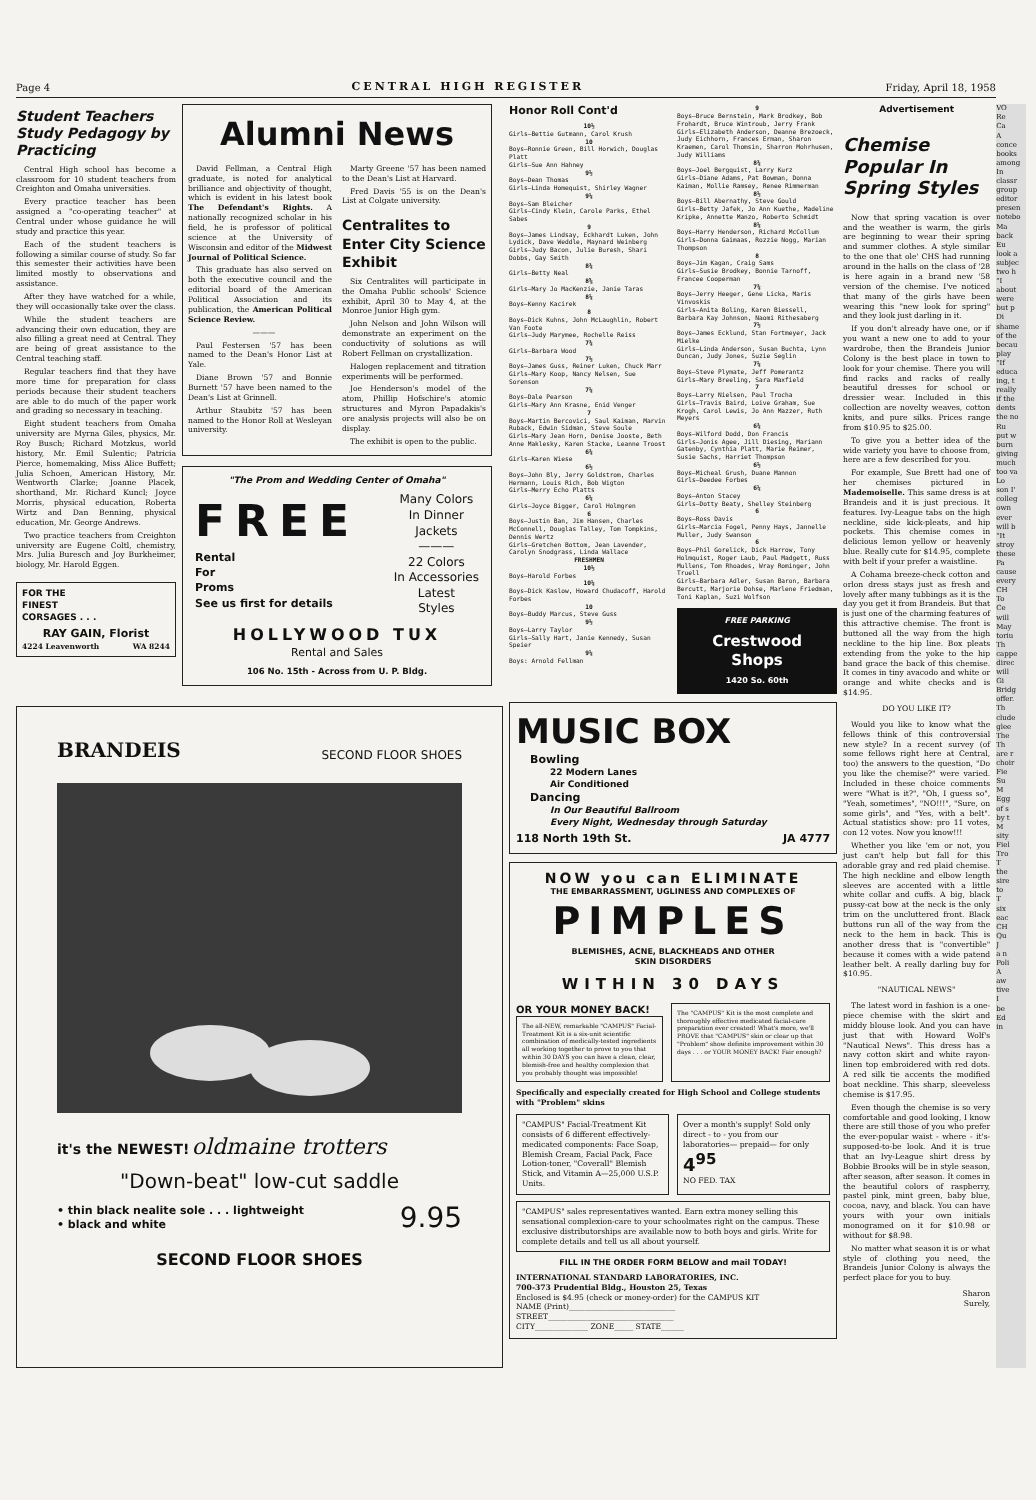Page 4 CENTRAL HIGH REGISTER Friday, April 18, 1958
Student Teachers Study Pedagogy by Practicing
Central High school has become a classroom for 10 student teachers from Creighton and Omaha universities.
Every practice teacher has been assigned a "co-operating teacher" at Central under whose guidance he will study and practice this year.
Each of the student teachers is following a similar course of study. So far this semester their activities have been limited mostly to observations and assistance.
After they have watched for a while, they will occasionally take over the class.
While the student teachers are advancing their own education, they are also filling a great need at Central. They are being of great assistance to the Central teaching staff.
Regular teachers find that they have more time for preparation for class periods because their student teachers are able to do much of the paper work and grading so necessary in teaching.
Eight student teachers from Omaha university are Myrna Giles, physics, Mr. Roy Busch; Richard Motzkus, world history, Mr. Emil Sulentic; Patricia Pierce, homemaking, Miss Alice Buffett; Julia Schoen, American History, Mr. Wentworth Clarke; Joanne Placek, shorthand, Mr. Richard Kuncl; Joyce Morris, physical education, Roberta Wirtz and Dan Benning, physical education, Mr. George Andrews.
Two practice teachers from Creighton university are Eugene Coltl, chemistry, Mrs. Julia Buresch and Joy Burkheimer, biology, Mr. Harold Eggen.
FOR THE
FINEST
CORSAGES . . .
RAY GAIN, Florist
4224 Leavenworth WA 8244
Alumni News
David Fellman, a Central High graduate, is noted for analytical brilliance and objectivity of thought, which is evident in his latest book The Defendant's Rights. A nationally recognized scholar in his field, he is professor of political science at the University of Wisconsin and editor of the Midwest Journal of Political Science.
This graduate has also served on both the executive council and the editorial board of the American Political Association and its publication, the American Political Science Review.
———
Paul Festersen '57 has been named to the Dean's Honor List at Yale.
Diane Brown '57 and Bonnie Burnett '57 have been named to the Dean's List at Grinnell.
Arthur Staubitz '57 has been named to the Honor Roll at Wesleyan university.
Marty Greene '57 has been named to the Dean's List at Harvard.
Fred Davis '55 is on the Dean's List at Colgate university.
Centralites to Enter City Science Exhibit
Six Centralites will participate in the Omaha Public schools' Science exhibit, April 30 to May 4, at the Monroe Junior High gym.
John Nelson and John Wilson will demonstrate an experiment on the conductivity of solutions as will Robert Fellman on crystallization.
Halogen replacement and titration experiments will be performed.
Joe Henderson's model of the atom, Phillip Hofschire's atomic structures and Myron Papadakis's ore analysis projects will also be on display.
The exhibit is open to the public.
"The Prom and Wedding Center of Omaha"
FREE
Rental
For
Proms
See us first for details
Many Colors
In Dinner
Jackets
———
22 Colors
In Accessories
Latest
Styles
HOLLYWOOD TUX
Rental and Sales
106 No. 15th - Across from U. P. Bldg.
BRANDEIS SECOND FLOOR SHOES
it's the NEWEST! oldmaine trotters
"Down-beat" low-cut saddle
• thin black nealite sole . . . lightweight
• black and white
9.95
SECOND FLOOR SHOES
Honor Roll Cont'd
10½
Girls—Bettie Gutmann, Carol Krush
10
Boys—Ronnie Green, Bill Horwich, Douglas Platt
Girls—Sue Ann Hahney
9½
Boys—Dean Thomas
Girls—Linda Homequist, Shirley Wagner
9¼
Boys—Sam Bleicher
Girls—Cindy Klein, Carole Parks, Ethel Sabes
9
Boys—James Lindsay, Eckhardt Luken, John Lydick, Dave Weddle, Maynard Weinberg
Girls—Judy Bacon, Julie Buresh, Shari Dobbs, Gay Smith
8¾
Girls—Betty Neal
8⅝
Girls—Mary Jo MacKenzie, Janie Taras
8¼
Boys—Kenny Kacirek
8
Boys—Dick Kuhns, John McLaughlin, Robert Van Foote
Girls—Judy Marymee, Rochelle Reiss
7¾
Girls—Barbara Wood
7½
Boys—James Guss, Reiner Luken, Chuck Marr
Girls—Mary Koop, Nancy Nelsen, Sue Sorenson
7¼
Boys—Dale Pearson
Girls—Mary Ann Krasne, Enid Venger
7
Boys—Martin Bercovici, Saul Kaiman, Marvin Ruback, Edwin Sidman, Steve Soule
Girls—Mary Jean Horn, Denise Jooste, Beth Anne Maklesky, Karen Stacke, Leanne Troost
6¾
Girls—Karen Wiese
6½
Boys—John Bly, Jerry Goldstrom, Charles Hermann, Louis Rich, Bob Wigton
Girls—Merry Echo Platts
6¼
Girls—Joyce Bigger, Carol Holmgren
6
Boys—Justin Ban, Jim Hansen, Charles McConnell, Douglas Talley, Tom Tompkins, Dennis Wertz
Girls—Gretchen Bottom, Jean Lavender, Carolyn Snodgrass, Linda Wallace
FRESHMEN
10½
Boys—Harold Forbes
10¼
Boys—Dick Kaslow, Howard Chudacoff, Harold Forbes
10
Boys—Buddy Marcus, Steve Guss
9½
Boys—Larry Taylor
Girls—Sally Hart, Janie Kennedy, Susan Speier
9¼
Boys: Arnold Fellman
9
Boys—Bruce Bernstein, Mark Brodkey, Bob Frohardt, Bruce Wintroub, Jerry Frank
Girls—Elizabeth Anderson, Deanne Brezoeck, Judy Eichhorn, Frances Erman, Sharon Kraemen, Carol Thomsin, Sharron Mohrhusen, Judy Williams
8¾
Boys—Joel Bergquist, Larry Kurz
Girls—Diane Adams, Pat Bowman, Donna Kaiman, Mollie Ramsey, Renee Rimmerman
8½
Boys—Bill Abernathy, Steve Gould
Girls—Betty Jafek, Jo Ann Kuethe, Madeline Kripke, Annette Manzo, Roberto Schmidt
8¼
Boys—Harry Henderson, Richard McCollum
Girls—Donna Gaimaas, Rozzie Nogg, Marian Thompson
8
Boys—Jim Kagan, Craig Sams
Girls—Susie Brodkey, Bonnie Tarnoff, Francee Cooperman
7¾
Boys—Jerry Heeger, Gene Licka, Maris Vinvoskis
Girls—Anita Boling, Karen Biessell, Barbara Kay Johnson, Naomi Rithesaberg
7½
Boys—James Ecklund, Stan Fortmeyer, Jack Mielke
Girls—Linda Anderson, Susan Buchta, Lynn Duncan, Judy Jones, Suzie Seglin
7¼
Boys—Steve Plymate, Jeff Pomerantz
Girls—Mary Breeling, Sara Maxfield
7
Boys—Larry Nielsen, Paul Trocha
Girls—Travis Baird, Loive Graham, Sue Krogh, Carol Lewis, Jo Ann Mazzer, Ruth Meyers
6¾
Boys—Wilford Dodd, Don Francis
Girls—Jonis Agee, Jill Diesing, Mariann Gatenby, Cynthia Platt, Marie Reimer, Susie Sachs, Harriet Thompson
6½
Boys—Micheal Grush, Duane Mannon
Girls—Deedee Forbes
6¼
Boys—Anton Stacey
Girls—Dotty Beaty, Shelley Steinberg
6
Boys—Ross Davis
Girls—Marcia Fogel, Penny Hays, Jannelle Muller, Judy Swanson
6
Boys—Phil Gorelick, Dick Harrow, Tony Holmquist, Roger Laub, Paul Madgett, Russ Mullens, Tom Rhoades, Wray Rominger, John Truell
Girls—Barbara Adler, Susan Baron, Barbara Bercutt, Marjorie Dohse, Marlene Friedman, Toni Kaplan, Suzi Wolfson
FREE PARKING
Crestwood Shops
1420 So. 60th
MUSIC BOX
Bowling
22 Modern Lanes
Air Conditioned
Dancing
In Our Beautiful Ballroom
Every Night, Wednesday through Saturday
118 North 19th St. JA 4777
NOW you can ELIMINATE
THE EMBARRASSMENT, UGLINESS AND COMPLEXES OF
PIMPLES
BLEMISHES, ACNE, BLACKHEADS AND OTHER
SKIN DISORDERS
WITHIN 30 DAYS
OR YOUR MONEY BACK!
The all-NEW, remarkable "CAMPUS" Facial-Treatment Kit is a six-unit scientific combination of medically-tested ingredients all working together to prove to you that within 30 DAYS you can have a clean, clear, blemish-free and healthy complexion that you probably thought was impossible!
The "CAMPUS" Kit is the most complete and thoroughly effective medicated facial-care preparation ever created! What's more, we'll PROVE that "CAMPUS" skin or clear up that "Problem" show definite improvement within 30 days . . . or YOUR MONEY BACK! Fair enough?
Specifically and especially created for High School and College students with "Problem" skins
"CAMPUS" Facial-Treatment Kit consists of 6 different effectively-medicated components: Face Soap, Blemish Cream, Facial Pack, Face Lotion-toner, "Coverall" Blemish Stick, and Vitamin A—25,000 U.S.P. Units.
Over a month's supply! Sold only direct - to - you from our laboratories— prepaid— for only 4<sup>95</sup>
NO FED. TAX
"CAMPUS" sales representatives wanted. Earn extra money selling this sensational complexion-care to your schoolmates right on the campus. These exclusive distributorships are available now to both boys and girls. Write for complete details and tell us all about yourself.
FILL IN THE ORDER FORM BELOW and mail TODAY!
INTERNATIONAL STANDARD LABORATORIES, INC.
700-373 Prudential Bldg., Houston 25, Texas
Enclosed is $4.95 (check or money-order) for the CAMPUS KIT
NAME (Print)____________________________
STREET_________________________________
CITY______________ ZONE_____ STATE______
Advertisement
Chemise Popular In Spring Styles
Now that spring vacation is over and the weather is warm, the girls are beginning to wear their spring and summer clothes. A style similar to the one that ole' CHS had running around in the halls on the class of '28 is here again in a brand new '58 version of the chemise. I've noticed that many of the girls have been wearing this "new look for spring" and they look just darling in it.
If you don't already have one, or if you want a new one to add to your wardrobe, then the Brandeis Junior Colony is the best place in town to look for your chemise. There you will find racks and racks of really beautiful dresses for school or dressier wear. Included in this collection are novelty weaves, cotton knits, and pure silks. Prices range from $10.95 to $25.00.
To give you a better idea of the wide variety you have to choose from, here are a few described for you.
For example, Sue Brett had one of her chemises pictured in Mademoiselle. This same dress is at Brandeis and it is just precious. It features. Ivy-League tabs on the high neckline, side kick-pleats, and hip pockets. This chemise comes in delicious lemon yellow or heavenly blue. Really cute for $14.95, complete with belt if your prefer a waistline.
A Cohama breeze-check cotton and orlon dress stays just as fresh and lovely after many tubbings as it is the day you get it from Brandeis. But that is just one of the charming features of this attractive chemise. The front is buttoned all the way from the high neckline to the hip line. Box pleats extending from the yoke to the hip band grace the back of this chemise. It comes in tiny avacodo and white or orange and white checks and is $14.95.
DO YOU LIKE IT?
Would you like to know what the fellows think of this controversial new style? In a recent survey (of some fellows right here at Central, too) the answers to the question, "Do you like the chemise?" were varied. Included in these choice comments were "What is it?", "Oh, I guess so", "Yeah, sometimes", "NO!!!", "Sure, on some girls", and "Yes, with a belt". Actual statistics show: pro 11 votes, con 12 votes. Now you know!!!
Whether you like 'em or not, you just can't help but fall for this adorable gray and red plaid chemise. The high neckline and elbow length sleeves are accented with a little white collar and cuffs. A big, black pussy-cat bow at the neck is the only trim on the uncluttered front. Black buttons run all of the way from the neck to the hem in back. This is another dress that is "convertible" because it comes with a wide patend leather belt. A really darling buy for $10.95.
"NAUTICAL NEWS"
The latest word in fashion is a one-piece chemise with the skirt and middy blouse look. And you can have just that with Howard Wolf's "Nautical News". This dress has a navy cotton skirt and white rayon-linen top embroidered with red dots. A red silk tie accents the modified boat neckline. This sharp, sleeveless chemise is $17.95.
Even though the chemise is so very comfortable and good looking, I know there are still those of you who prefer the ever-popular waist - where - it's-supposed-to-be look. And it is true that an Ivy-League shirt dress by Bobbie Brooks will be in style season, after season, after season. It comes in the beautiful colors of raspberry, pastel pink, mint green, baby blue, cocoa, navy, and black. You can have yours with your own initials monogramed on it for $10.98 or without for $8.98.
No matter what season it is or what style of clothing you need, the Brandeis Junior Colony is always the perfect place for you to buy.
Sharon
Surely,
VO
Re
Ca
A
conce
books
among
In
classr
group
editor
presen
notebo
Ma
back
Eu
look a
subjec
two h
"I
about
were
but p
Di
shame
of the
becau
play
"If
educa
ing, t
really
if the
dents
the no
Ru
put w
burn
giving
much
too va
Lo
son I'
colleg
own
ever
will b
"It
stroy
these
Pa
cause
every
CH
To
Ce
will
May
toriu
Th
cappe
direc
will
Gi
Bridg
offer.
Th
clude
glee
The
Th
are r
choir
Fie
Su
M
Egg
of s
by t
M
sity
Fiel
Tro
T
the
sire
to
T
six
eac
CH
Qu
J
a n
Poli
A
aw
tive
I
be
Ed
in